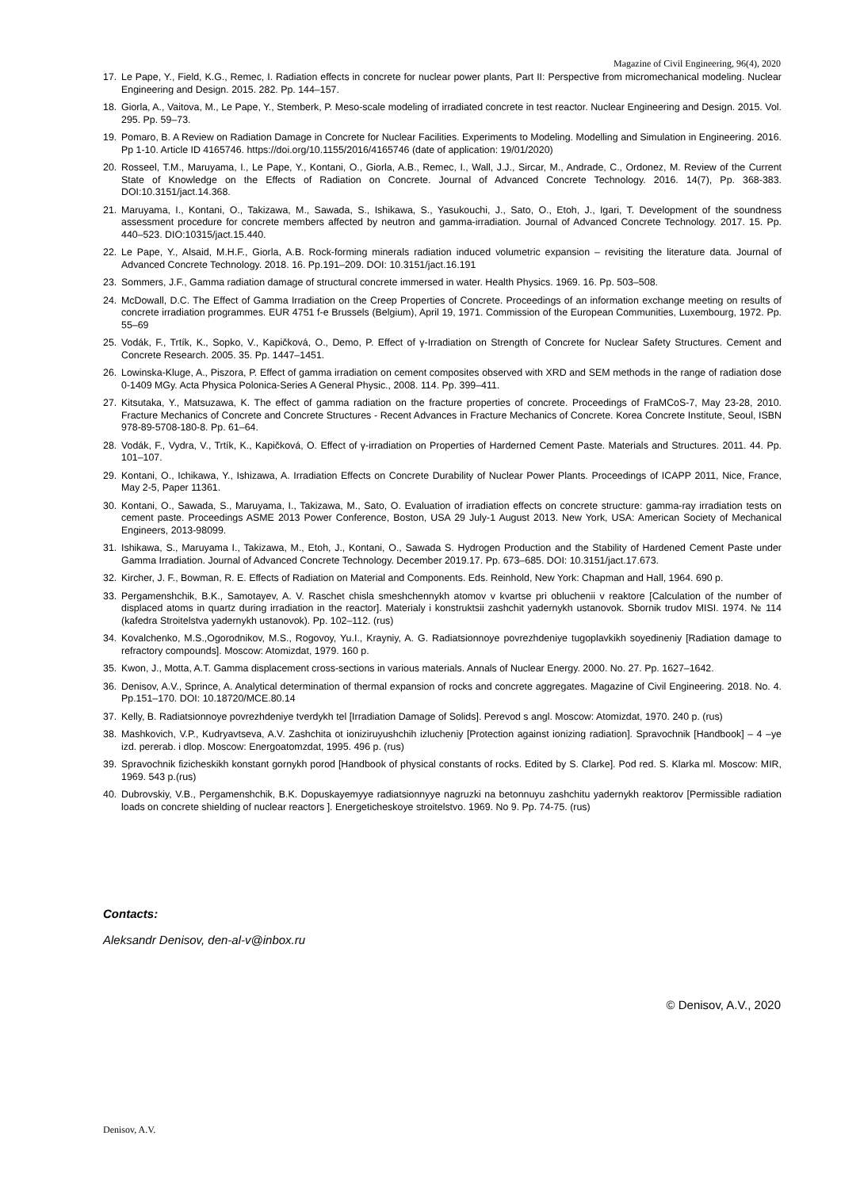Magazine of Civil Engineering, 96(4), 2020
17. Le Pape, Y., Field, K.G., Remec, I. Radiation effects in concrete for nuclear power plants, Part II: Perspective from micromechanical modeling. Nuclear Engineering and Design. 2015. 282. Pp. 144–157.
18. Giorla, A., Vaitova, M., Le Pape, Y., Stemberk, P. Meso-scale modeling of irradiated concrete in test reactor. Nuclear Engineering and Design. 2015. Vol. 295. Pp. 59–73.
19. Pomaro, B. A Review on Radiation Damage in Concrete for Nuclear Facilities. Experiments to Modeling. Modelling and Simulation in Engineering. 2016. Pp 1-10. Article ID 4165746. https://doi.org/10.1155/2016/4165746 (date of application: 19/01/2020)
20. Rosseel, T.M., Maruyama, I., Le Pape, Y., Kontani, O., Giorla, A.B., Remec, I., Wall, J.J., Sircar, M., Andrade, C., Ordonez, M. Review of the Current State of Knowledge on the Effects of Radiation on Concrete. Journal of Advanced Concrete Technology. 2016. 14(7), Pp. 368-383. DOI:10.3151/jact.14.368.
21. Maruyama, I., Kontani, O., Takizawa, M., Sawada, S., Ishikawa, S., Yasukouchi, J., Sato, O., Etoh, J., Igari, T. Development of the soundness assessment procedure for concrete members affected by neutron and gamma-irradiation. Journal of Advanced Concrete Technology. 2017. 15. Pp. 440–523. DIO:10315/jact.15.440.
22. Le Pape, Y., Alsaid, M.H.F., Giorla, A.B. Rock-forming minerals radiation induced volumetric expansion – revisiting the literature data. Journal of Advanced Concrete Technology. 2018. 16. Pp.191–209. DOI: 10.3151/jact.16.191
23. Sommers, J.F., Gamma radiation damage of structural concrete immersed in water. Health Physics. 1969. 16. Pp. 503–508.
24. McDowall, D.C. The Effect of Gamma Irradiation on the Creep Properties of Concrete. Proceedings of an information exchange meeting on results of concrete irradiation programmes. EUR 4751 f-e Brussels (Belgium), April 19, 1971. Commission of the European Communities, Luxembourg, 1972. Pp. 55–69
25. Vodák, F., Trtík, K., Sopko, V., Kapičková, O., Demo, P. Effect of γ-Irradiation on Strength of Concrete for Nuclear Safety Structures. Cement and Concrete Research. 2005. 35. Pp. 1447–1451.
26. Lowinska-Kluge, A., Piszora, P. Effect of gamma irradiation on cement composites observed with XRD and SEM methods in the range of radiation dose 0-1409 MGy. Acta Physica Polonica-Series A General Physic., 2008. 114. Pp. 399–411.
27. Kitsutaka, Y., Matsuzawa, K. The effect of gamma radiation on the fracture properties of concrete. Proceedings of FraMCoS-7, May 23-28, 2010. Fracture Mechanics of Concrete and Concrete Structures - Recent Advances in Fracture Mechanics of Concrete. Korea Concrete Institute, Seoul, ISBN 978-89-5708-180-8. Pp. 61–64.
28. Vodák, F., Vydra, V., Trtík, K., Kapičková, O. Effect of γ-irradiation on Properties of Harderned Cement Paste. Materials and Structures. 2011. 44. Pp. 101–107.
29. Kontani, O., Ichikawa, Y., Ishizawa, A. Irradiation Effects on Concrete Durability of Nuclear Power Plants. Proceedings of ICAPP 2011, Nice, France, May 2-5, Paper 11361.
30. Kontani, O., Sawada, S., Maruyama, I., Takizawa, M., Sato, O. Evaluation of irradiation effects on concrete structure: gamma-ray irradiation tests on cement paste. Proceedings ASME 2013 Power Conference, Boston, USA 29 July-1 August 2013. New York, USA: American Society of Mechanical Engineers, 2013-98099.
31. Ishikawa, S., Maruyama I., Takizawa, M., Etoh, J., Kontani, O., Sawada S. Hydrogen Production and the Stability of Hardened Cement Paste under Gamma Irradiation. Journal of Advanced Concrete Technology. December 2019.17. Pp. 673–685. DOI: 10.3151/jact.17.673.
32. Kircher, J. F., Bowman, R. E. Effects of Radiation on Material and Components. Eds. Reinhold, New York: Chapman and Hall, 1964. 690 p.
33. Pergamenshchik, B.K., Samotayev, A. V. Raschet chisla smeshchennykh atomov v kvartse pri obluchenii v reaktore [Calculation of the number of displaced atoms in quartz during irradiation in the reactor]. Materialy i konstruktsii zashchit yadernykh ustanovok. Sbornik trudov MISI. 1974. № 114 (kafedra Stroitelstva yadernykh ustanovok). Pp. 102–112. (rus)
34. Kovalchenko, M.S.,Ogorodnikov, M.S., Rogovoy, Yu.I., Krayniy, A. G. Radiatsionnoye povrezhdeniye tugoplavkikh soyedineniy [Radiation damage to refractory compounds]. Moscow: Atomizdat, 1979. 160 p.
35. Kwon, J., Motta, A.T. Gamma displacement cross-sections in various materials. Annals of Nuclear Energy. 2000. No. 27. Pp. 1627–1642.
36. Denisov, A.V., Sprince, A. Analytical determination of thermal expansion of rocks and concrete aggregates. Magazine of Civil Engineering. 2018. No. 4. Pp.151–170. DOI: 10.18720/MCE.80.14
37. Kelly, B. Radiatsionnoye povrezhdeniye tverdykh tel [Irradiation Damage of Solids]. Perevod s angl. Moscow: Atomizdat, 1970. 240 p. (rus)
38. Mashkovich, V.P., Kudryavtseva, A.V. Zashchita ot ioniziruyushchih izlucheniy [Protection against ionizing radiation]. Spravochnik [Handbook] – 4 –ye izd. pererab. i dlop. Moscow: Energoatomzdat, 1995. 496 p. (rus)
39. Spravochnik fizicheskikh konstant gornykh porod [Handbook of physical constants of rocks. Edited by S. Clarke]. Pod red. S. Klarka ml. Moscow: MIR, 1969. 543 p.(rus)
40. Dubrovskiy, V.B., Pergamenshchik, B.K. Dopuskayemyye radiatsionnyye nagruzki na betonnuyu zashchitu yadernykh reaktorov [Permissible radiation loads on concrete shielding of nuclear reactors ]. Energeticheskoye stroitelstvo. 1969. No 9. Pp. 74-75. (rus)
Contacts:
Aleksandr Denisov, den-al-v@inbox.ru
© Denisov, A.V., 2020
Denisov, A.V.